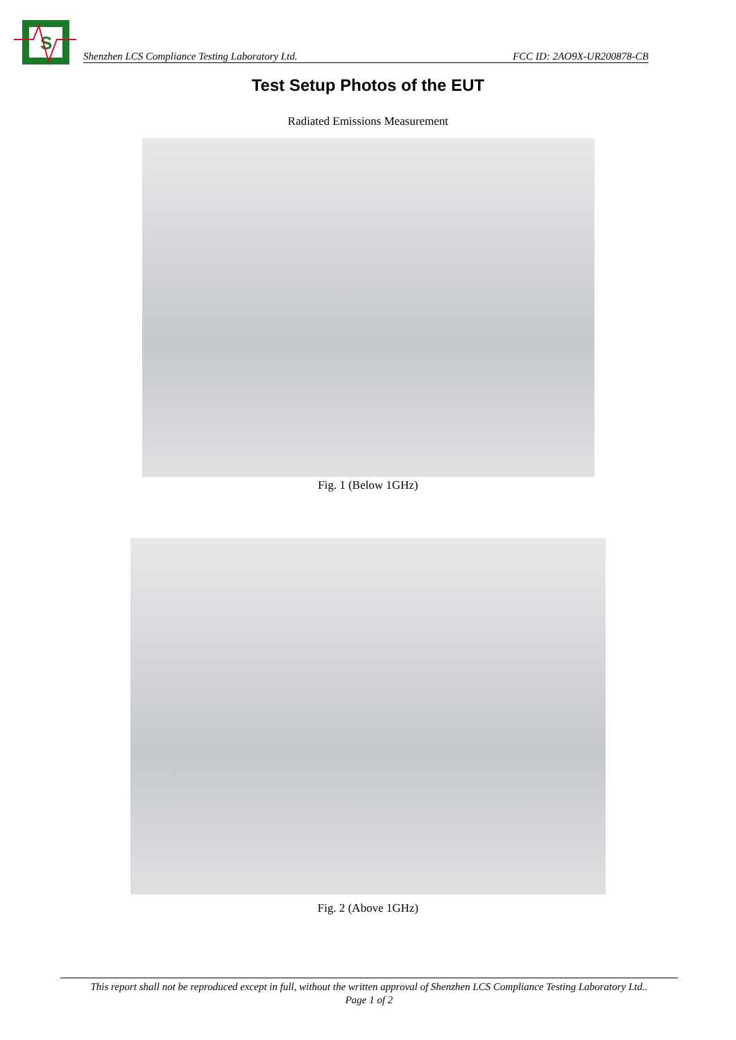S
Shenzhen LCS Compliance Testing Laboratory Ltd. FCC ID: 2AO9X-UR200878-CB
Test Setup Photos of the EUT
Radiated Emissions Measurement
Fig. 1 (Below 1GHz)
Fig. 2 (Above 1GHz)
This report shall not be reproduced except in full, without the written approval of Shenzhen LCS Compliance Testing Laboratory Ltd..
Page 1 of 2